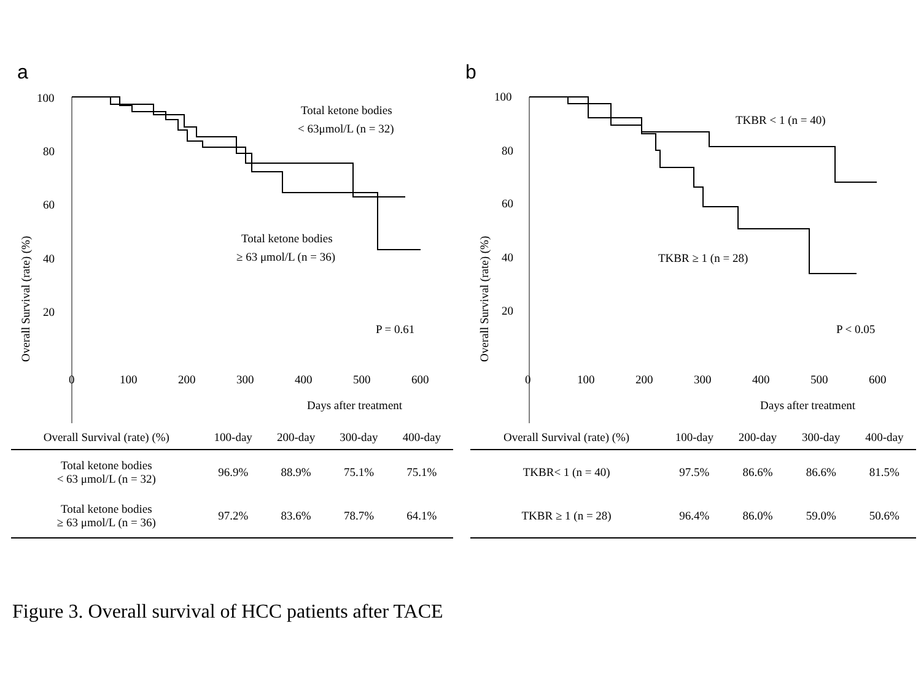a
100
80
60
40
20
Overall Survival (rate) (%)
0
100
200
300
400
500
600
Days after treatment
Total ketone bodies
< 63μmol/L (n = 32)
Total ketone bodies
≥ 63 μmol/L (n = 36)
P = 0.61
b
100
80
60
40
20
Overall Survival (rate) (%)
0
100
200
300
400
500
600
Days after treatment
TKBR < 1 (n = 40)
TKBR ≥ 1 (n = 28)
P < 0.05
| Overall Survival (rate) (%) | 100-day | 200-day | 300-day | 400-day |
| --- | --- | --- | --- | --- |
| Total ketone bodies < 63 μmol/L (n = 32) | 96.9% | 88.9% | 75.1% | 75.1% |
| Total ketone bodies ≥ 63 μmol/L (n = 36) | 97.2% | 83.6% | 78.7% | 64.1% |
| Overall Survival (rate) (%) | 100-day | 200-day | 300-day | 400-day |
| --- | --- | --- | --- | --- |
| TKBR< 1 (n = 40) | 97.5% | 86.6% | 86.6% | 81.5% |
| TKBR ≥ 1 (n = 28) | 96.4% | 86.0% | 59.0% | 50.6% |
Figure 3. Overall survival of HCC patients after TACE